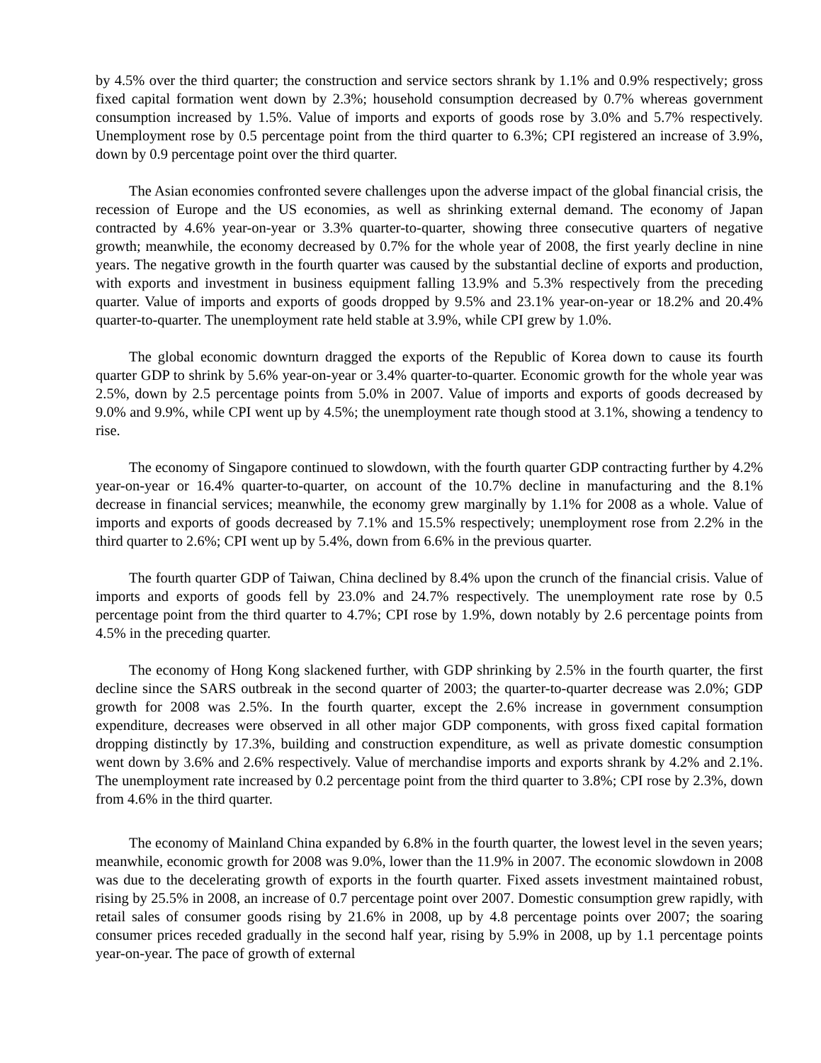by 4.5% over the third quarter; the construction and service sectors shrank by 1.1% and 0.9% respectively; gross fixed capital formation went down by 2.3%; household consumption decreased by 0.7% whereas government consumption increased by 1.5%. Value of imports and exports of goods rose by 3.0% and 5.7% respectively. Unemployment rose by 0.5 percentage point from the third quarter to 6.3%; CPI registered an increase of 3.9%, down by 0.9 percentage point over the third quarter.
The Asian economies confronted severe challenges upon the adverse impact of the global financial crisis, the recession of Europe and the US economies, as well as shrinking external demand. The economy of Japan contracted by 4.6% year-on-year or 3.3% quarter-to-quarter, showing three consecutive quarters of negative growth; meanwhile, the economy decreased by 0.7% for the whole year of 2008, the first yearly decline in nine years. The negative growth in the fourth quarter was caused by the substantial decline of exports and production, with exports and investment in business equipment falling 13.9% and 5.3% respectively from the preceding quarter. Value of imports and exports of goods dropped by 9.5% and 23.1% year-on-year or 18.2% and 20.4% quarter-to-quarter. The unemployment rate held stable at 3.9%, while CPI grew by 1.0%.
The global economic downturn dragged the exports of the Republic of Korea down to cause its fourth quarter GDP to shrink by 5.6% year-on-year or 3.4% quarter-to-quarter. Economic growth for the whole year was 2.5%, down by 2.5 percentage points from 5.0% in 2007. Value of imports and exports of goods decreased by 9.0% and 9.9%, while CPI went up by 4.5%; the unemployment rate though stood at 3.1%, showing a tendency to rise.
The economy of Singapore continued to slowdown, with the fourth quarter GDP contracting further by 4.2% year-on-year or 16.4% quarter-to-quarter, on account of the 10.7% decline in manufacturing and the 8.1% decrease in financial services; meanwhile, the economy grew marginally by 1.1% for 2008 as a whole. Value of imports and exports of goods decreased by 7.1% and 15.5% respectively; unemployment rose from 2.2% in the third quarter to 2.6%; CPI went up by 5.4%, down from 6.6% in the previous quarter.
The fourth quarter GDP of Taiwan, China declined by 8.4% upon the crunch of the financial crisis. Value of imports and exports of goods fell by 23.0% and 24.7% respectively. The unemployment rate rose by 0.5 percentage point from the third quarter to 4.7%; CPI rose by 1.9%, down notably by 2.6 percentage points from 4.5% in the preceding quarter.
The economy of Hong Kong slackened further, with GDP shrinking by 2.5% in the fourth quarter, the first decline since the SARS outbreak in the second quarter of 2003; the quarter-to-quarter decrease was 2.0%; GDP growth for 2008 was 2.5%. In the fourth quarter, except the 2.6% increase in government consumption expenditure, decreases were observed in all other major GDP components, with gross fixed capital formation dropping distinctly by 17.3%, building and construction expenditure, as well as private domestic consumption went down by 3.6% and 2.6% respectively. Value of merchandise imports and exports shrank by 4.2% and 2.1%. The unemployment rate increased by 0.2 percentage point from the third quarter to 3.8%; CPI rose by 2.3%, down from 4.6% in the third quarter.
The economy of Mainland China expanded by 6.8% in the fourth quarter, the lowest level in the seven years; meanwhile, economic growth for 2008 was 9.0%, lower than the 11.9% in 2007. The economic slowdown in 2008 was due to the decelerating growth of exports in the fourth quarter. Fixed assets investment maintained robust, rising by 25.5% in 2008, an increase of 0.7 percentage point over 2007. Domestic consumption grew rapidly, with retail sales of consumer goods rising by 21.6% in 2008, up by 4.8 percentage points over 2007; the soaring consumer prices receded gradually in the second half year, rising by 5.9% in 2008, up by 1.1 percentage points year-on-year. The pace of growth of external